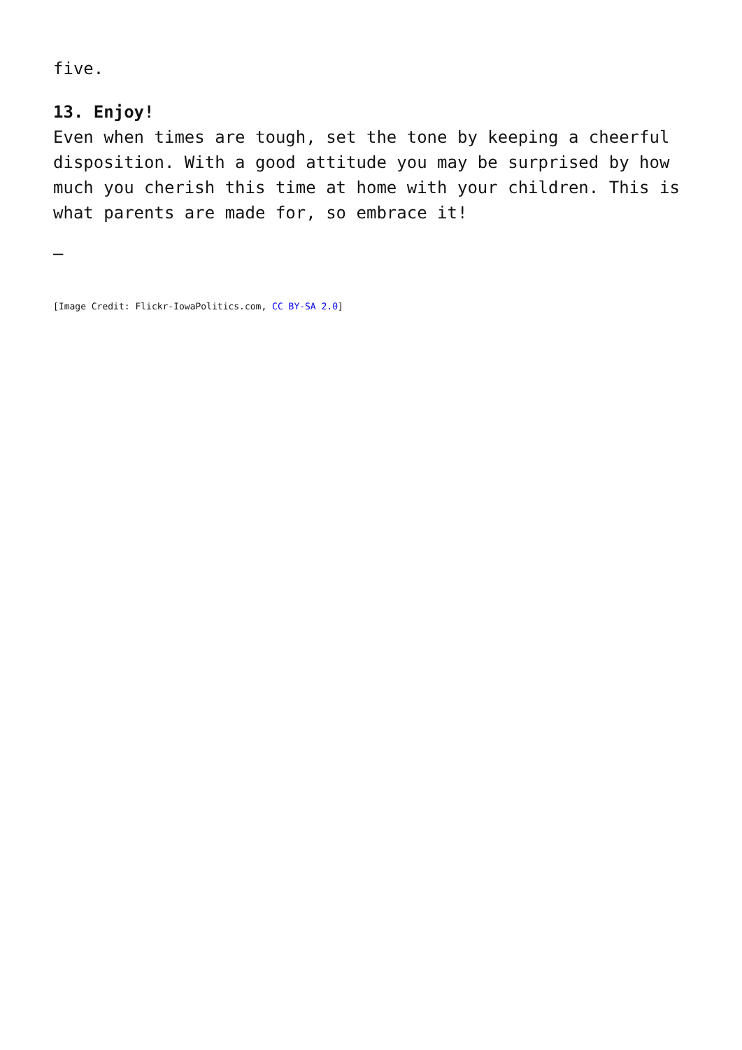five.
13. Enjoy!
Even when times are tough, set the tone by keeping a cheerful disposition. With a good attitude you may be surprised by how much you cherish this time at home with your children. This is what parents are made for, so embrace it!
–
[Image Credit: Flickr-IowaPolitics.com, CC BY-SA 2.0]